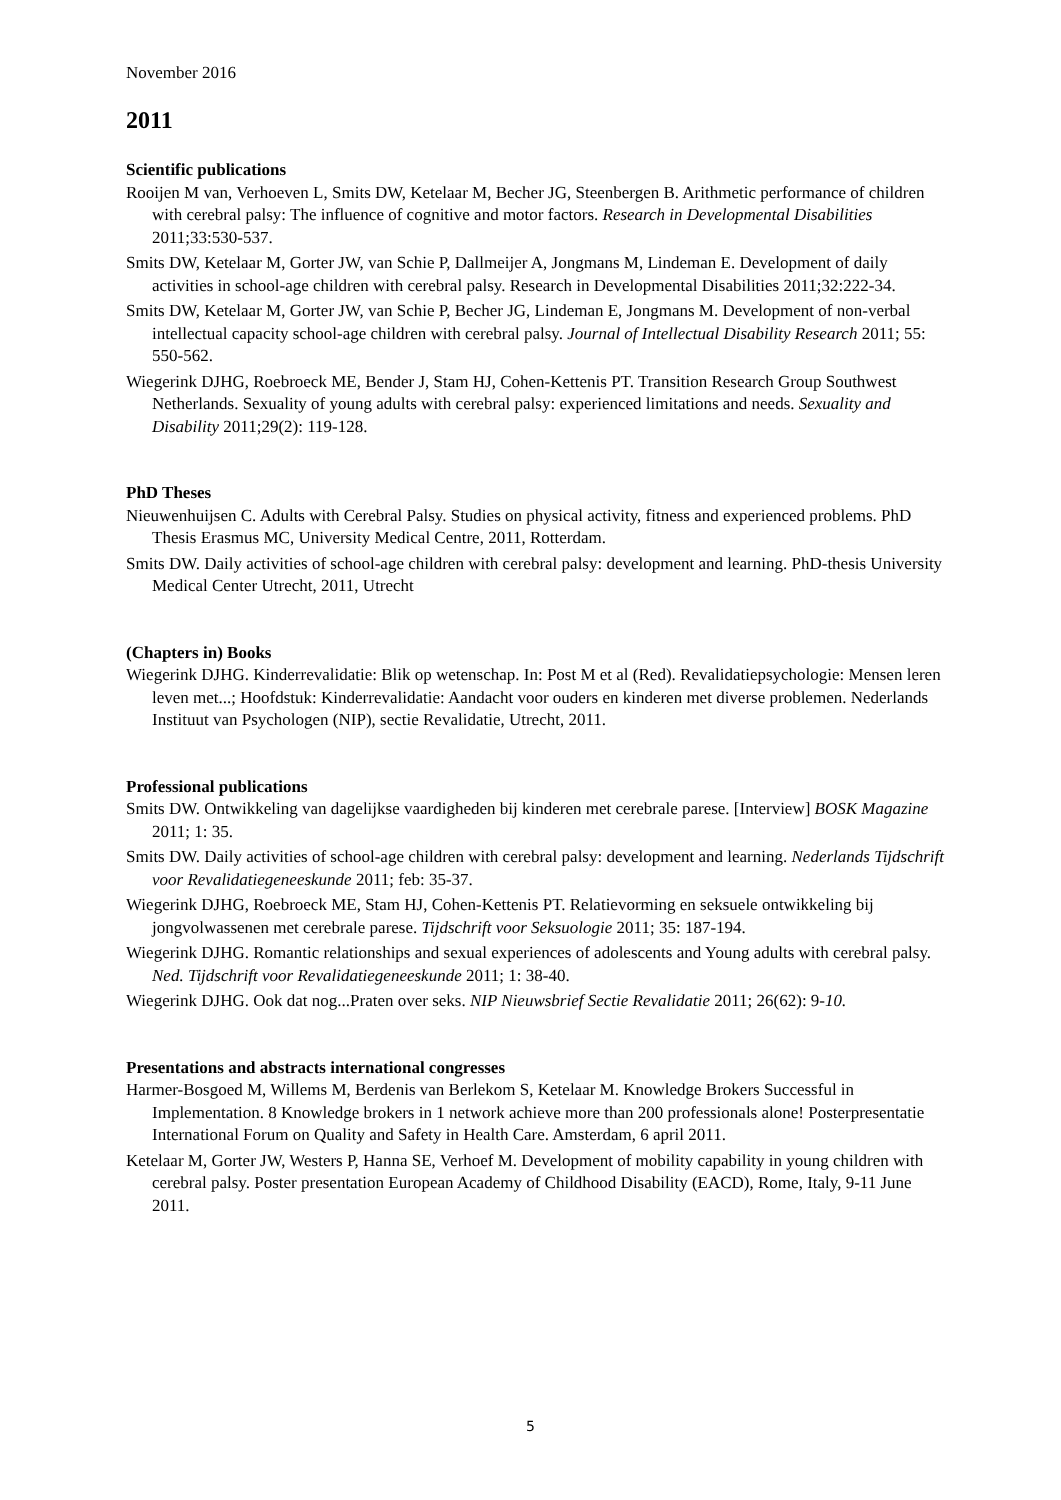November 2016
2011
Scientific publications
Rooijen M van, Verhoeven L, Smits DW, Ketelaar M, Becher JG, Steenbergen B. Arithmetic performance of children with cerebral palsy: The influence of cognitive and motor factors. Research in Developmental Disabilities 2011;33:530-537.
Smits DW, Ketelaar M, Gorter JW, van Schie P, Dallmeijer A, Jongmans M, Lindeman E. Development of daily activities in school-age children with cerebral palsy. Research in Developmental Disabilities 2011;32:222-34.
Smits DW, Ketelaar M, Gorter JW, van Schie P, Becher JG, Lindeman E, Jongmans M. Development of non-verbal intellectual capacity school-age children with cerebral palsy. Journal of Intellectual Disability Research 2011; 55: 550-562.
Wiegerink DJHG, Roebroeck ME, Bender J, Stam HJ, Cohen-Kettenis PT. Transition Research Group Southwest Netherlands. Sexuality of young adults with cerebral palsy: experienced limitations and needs. Sexuality and Disability 2011;29(2): 119-128.
PhD Theses
Nieuwenhuijsen C. Adults with Cerebral Palsy. Studies on physical activity, fitness and experienced problems. PhD Thesis Erasmus MC, University Medical Centre, 2011, Rotterdam.
Smits DW. Daily activities of school-age children with cerebral palsy: development and learning. PhD-thesis University Medical Center Utrecht, 2011, Utrecht
(Chapters in) Books
Wiegerink DJHG. Kinderrevalidatie: Blik op wetenschap. In: Post M et al (Red). Revalidatiepsychologie: Mensen leren leven met...; Hoofdstuk: Kinderrevalidatie: Aandacht voor ouders en kinderen met diverse problemen. Nederlands Instituut van Psychologen (NIP), sectie Revalidatie, Utrecht, 2011.
Professional publications
Smits DW. Ontwikkeling van dagelijkse vaardigheden bij kinderen met cerebrale parese. [Interview] BOSK Magazine 2011; 1: 35.
Smits DW. Daily activities of school-age children with cerebral palsy: development and learning. Nederlands Tijdschrift voor Revalidatiegeneeskunde 2011; feb: 35-37.
Wiegerink DJHG, Roebroeck ME, Stam HJ, Cohen-Kettenis PT. Relatievorming en seksuele ontwikkeling bij jongvolwassenen met cerebrale parese. Tijdschrift voor Seksuologie 2011; 35: 187-194.
Wiegerink DJHG. Romantic relationships and sexual experiences of adolescents and Young adults with cerebral palsy. Ned. Tijdschrift voor Revalidatiegeneeskunde 2011; 1: 38-40.
Wiegerink DJHG. Ook dat nog...Praten over seks. NIP Nieuwsbrief Sectie Revalidatie 2011; 26(62): 9-10.
Presentations and abstracts international congresses
Harmer-Bosgoed M, Willems M, Berdenis van Berlekom S, Ketelaar M. Knowledge Brokers Successful in Implementation. 8 Knowledge brokers in 1 network achieve more than 200 professionals alone! Posterpresentatie International Forum on Quality and Safety in Health Care. Amsterdam, 6 april 2011.
Ketelaar M, Gorter JW, Westers P, Hanna SE, Verhoef M. Development of mobility capability in young children with cerebral palsy. Poster presentation European Academy of Childhood Disability (EACD), Rome, Italy, 9-11 June 2011.
5